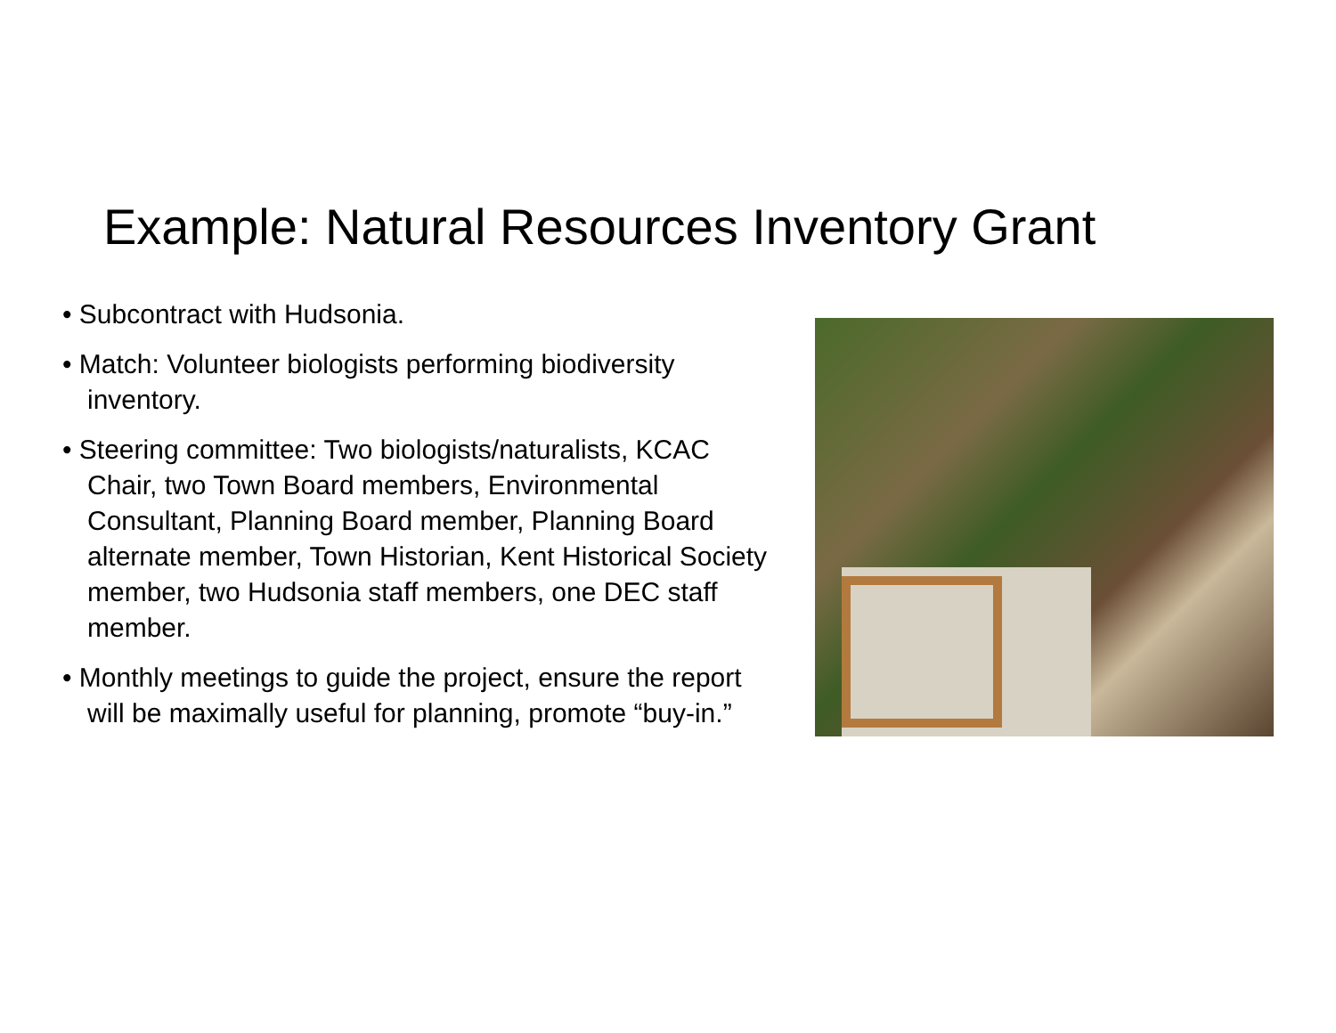Example: Natural Resources Inventory Grant
• Subcontract with Hudsonia.
• Match: Volunteer biologists performing biodiversity inventory.
• Steering committee: Two biologists/naturalists, KCAC Chair, two Town Board members, Environmental Consultant, Planning Board member, Planning Board alternate member, Town Historian, Kent Historical Society member, two Hudsonia staff members, one DEC staff member.
• Monthly meetings to guide the project, ensure the report will be maximally useful for planning, promote “buy-in.”